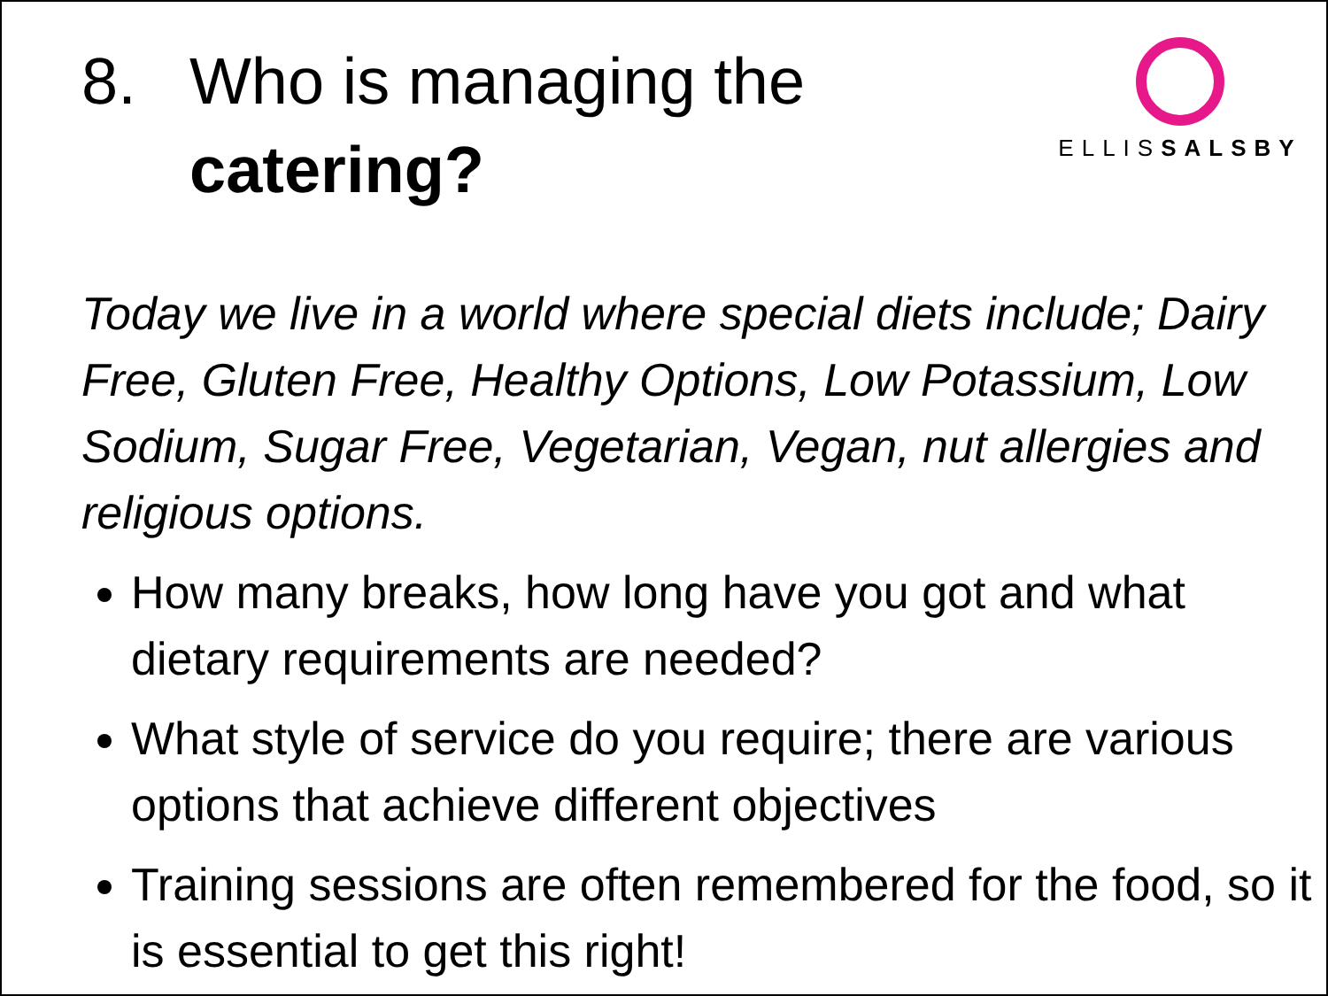8. Who is managing the
catering?
ELLISSALSBY
Today we live in a world where special diets include; Dairy Free, Gluten Free, Healthy Options, Low Potassium, Low Sodium, Sugar Free, Vegetarian, Vegan, nut allergies and religious options.
How many breaks, how long have you got and what dietary requirements are needed?
What style of service do you require; there are various options that achieve different objectives
Training sessions are often remembered for the food, so it is essential to get this right!